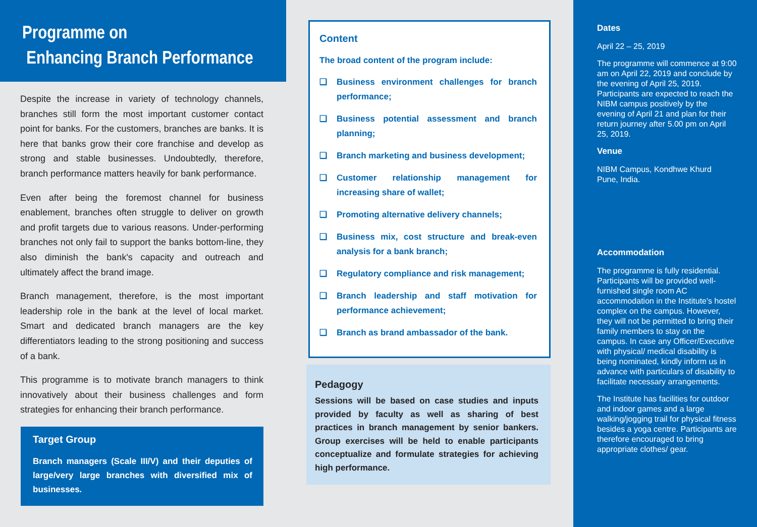Programme on
Enhancing Branch Performance
Despite the increase in variety of technology channels, branches still form the most important customer contact point for banks. For the customers, branches are banks. It is here that banks grow their core franchise and develop as strong and stable businesses. Undoubtedly, therefore, branch performance matters heavily for bank performance.
Even after being the foremost channel for business enablement, branches often struggle to deliver on growth and profit targets due to various reasons. Under-performing branches not only fail to support the banks bottom-line, they also diminish the bank's capacity and outreach and ultimately affect the brand image.
Branch management, therefore, is the most important leadership role in the bank at the level of local market. Smart and dedicated branch managers are the key differentiators leading to the strong positioning and success of a bank.
This programme is to motivate branch managers to think innovatively about their business challenges and form strategies for enhancing their branch performance.
Target Group
Branch managers (Scale III/V) and their deputies of large/very large branches with diversified mix of businesses.
Content
The broad content of the program include:
❑ Business environment challenges for branch performance;
❑ Business potential assessment and branch planning;
❑ Branch marketing and business development;
❑ Customer relationship management for increasing share of wallet;
❑ Promoting alternative delivery channels;
❑ Business mix, cost structure and break-even analysis for a bank branch;
❑ Regulatory compliance and risk management;
❑ Branch leadership and staff motivation for performance achievement;
❑ Branch as brand ambassador of the bank.
Pedagogy
Sessions will be based on case studies and inputs provided by faculty as well as sharing of best practices in branch management by senior bankers. Group exercises will be held to enable participants conceptualize and formulate strategies for achieving high performance.
Dates
April 22 – 25, 2019
The programme will commence at 9:00 am on April 22, 2019 and conclude by the evening of April 25, 2019. Participants are expected to reach the NIBM campus positively by the evening of April 21 and plan for their return journey after 5.00 pm on April 25, 2019.
Venue
NIBM Campus, Kondhwe Khurd
Pune, India.
Accommodation
The programme is fully residential. Participants will be provided well-furnished single room AC accommodation in the Institute's hostel complex on the campus. However, they will not be permitted to bring their family members to stay on the campus. In case any Officer/Executive with physical/ medical disability is being nominated, kindly inform us in advance with particulars of disability to facilitate necessary arrangements.
The Institute has facilities for outdoor and indoor games and a large walking/jogging trail for physical fitness besides a yoga centre. Participants are therefore encouraged to bring appropriate clothes/ gear.